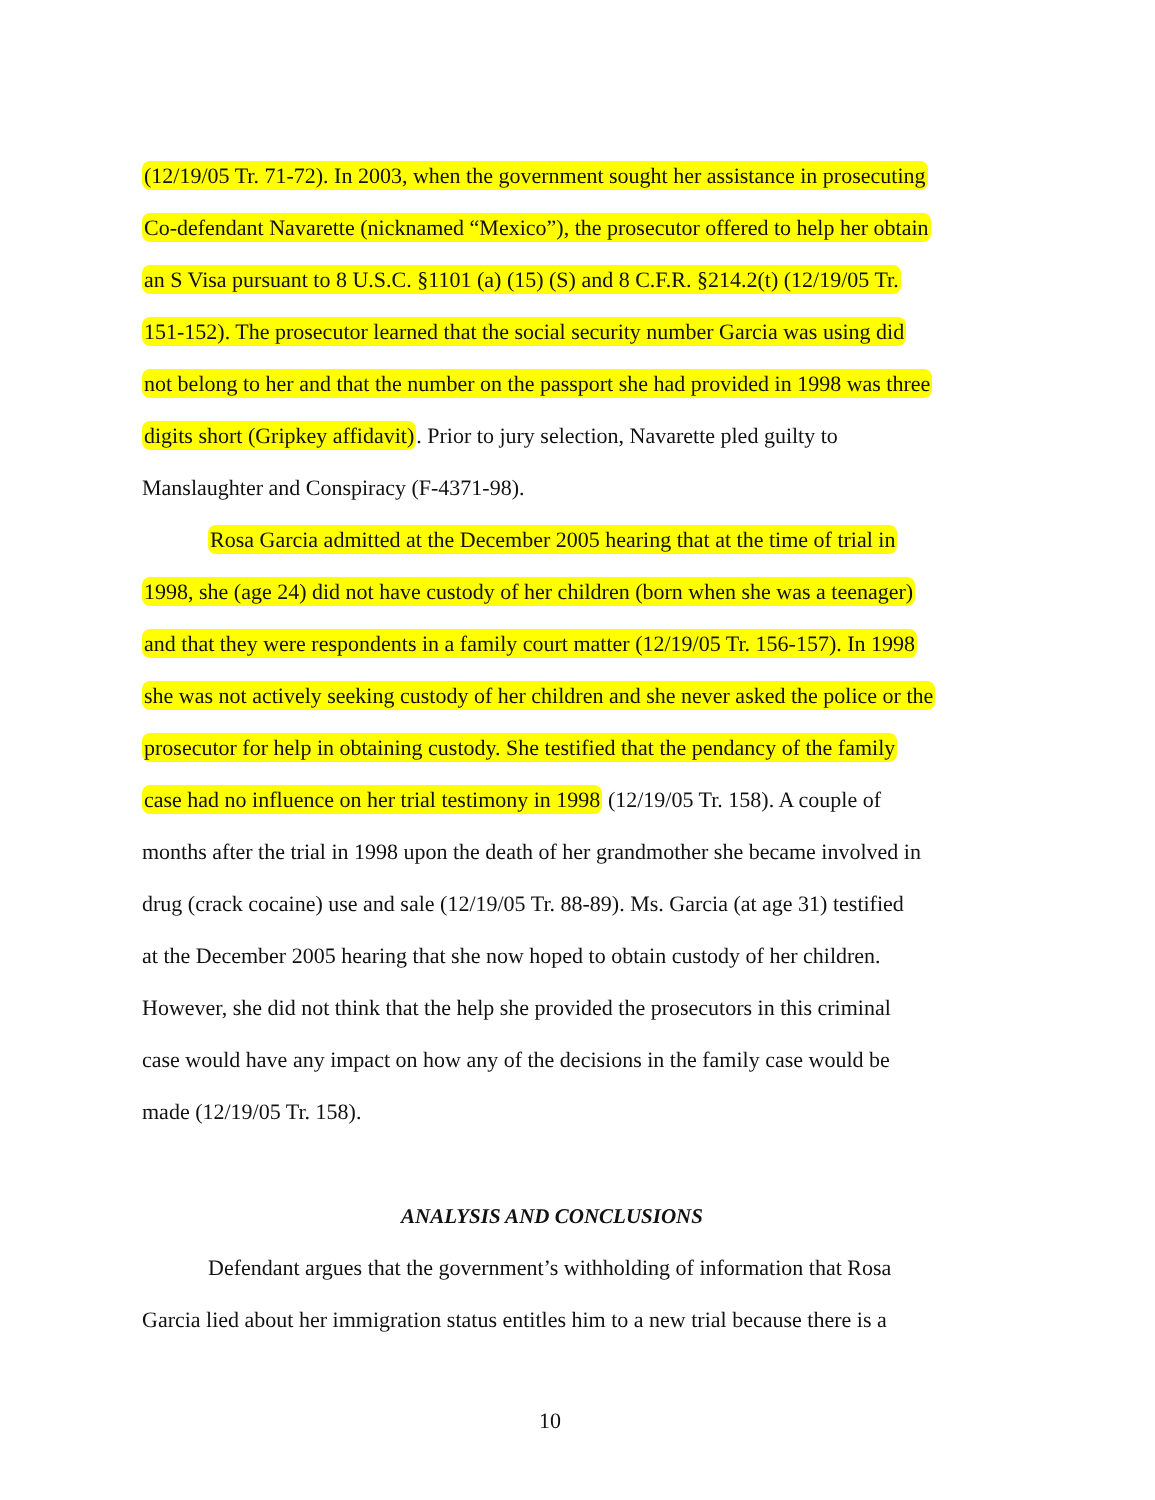(12/19/05 Tr. 71-72). In 2003, when the government sought her assistance in prosecuting
Co-defendant Navarette (nicknamed “Mexico”), the prosecutor offered to help her obtain
an S Visa pursuant to 8 U.S.C. §1101 (a) (15) (S) and 8 C.F.R. §214.2(t) (12/19/05 Tr.
151-152). The prosecutor learned that the social security number Garcia was using did
not belong to her and that the number on the passport she had provided in 1998 was three
digits short (Gripkey affidavit). Prior to jury selection, Navarette pled guilty to
Manslaughter and Conspiracy (F-4371-98).
Rosa Garcia admitted at the December 2005 hearing that at the time of trial in
1998, she (age 24) did not have custody of her children (born when she was a teenager)
and that they were respondents in a family court matter (12/19/05 Tr. 156-157). In 1998
she was not actively seeking custody of her children and she never asked the police or the
prosecutor for help in obtaining custody. She testified that the pendancy of the family
case had no influence on her trial testimony in 1998 (12/19/05 Tr. 158). A couple of
months after the trial in 1998 upon the death of her grandmother she became involved in
drug (crack cocaine) use and sale (12/19/05 Tr. 88-89). Ms. Garcia (at age 31) testified
at the December 2005 hearing that she now hoped to obtain custody of her children.
However, she did not think that the help she provided the prosecutors in this criminal
case would have any impact on how any of the decisions in the family case would be
made (12/19/05 Tr. 158).
ANALYSIS AND CONCLUSIONS
Defendant argues that the government’s withholding of information that Rosa
Garcia lied about her immigration status entitles him to a new trial because there is a
10